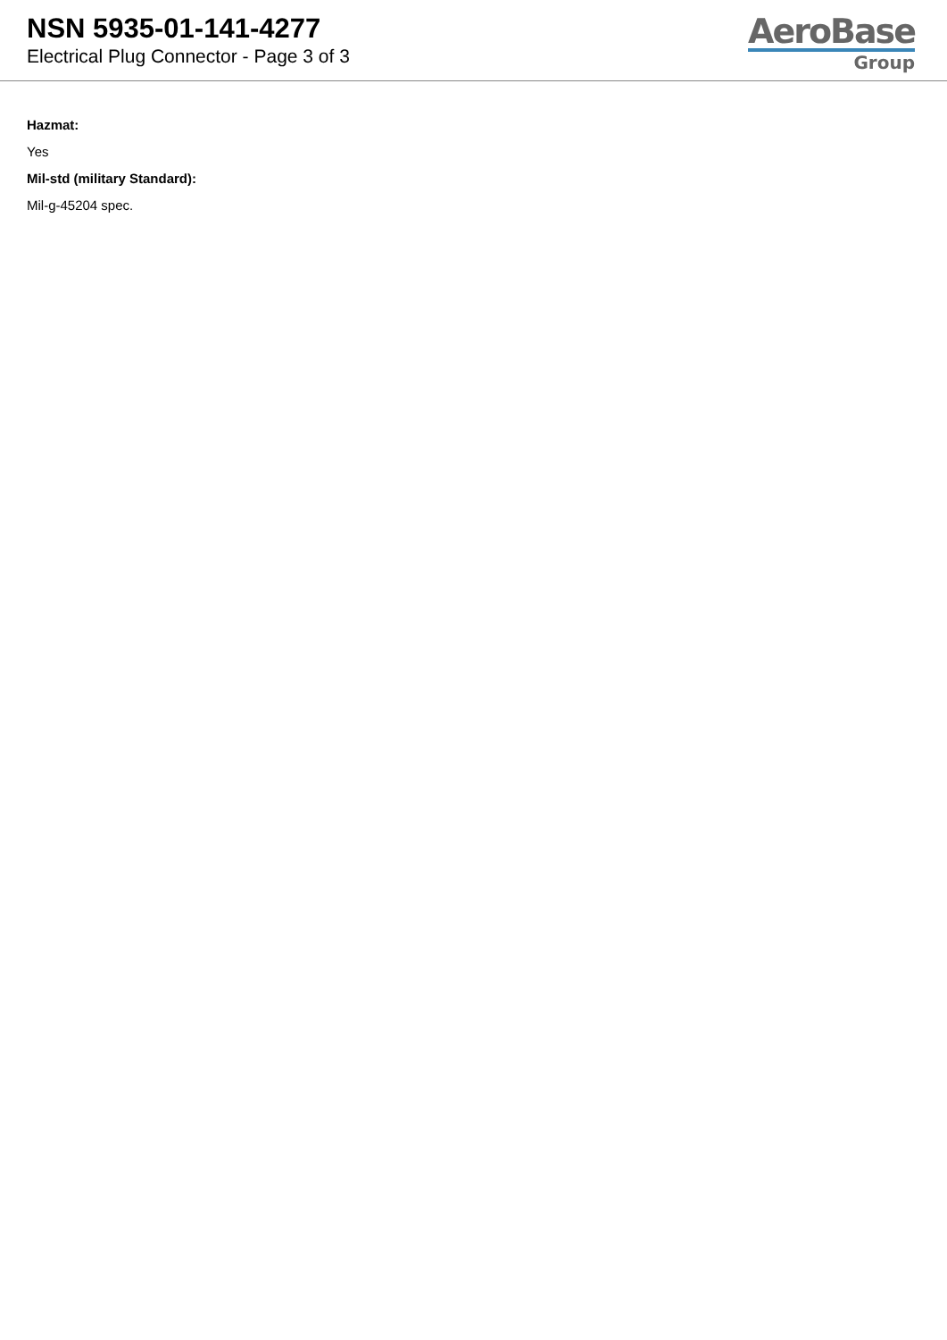NSN 5935-01-141-4277
Electrical Plug Connector - Page 3 of 3
AeroBase
Group
Hazmat:
Yes
Mil-std (military Standard):
Mil-g-45204 spec.